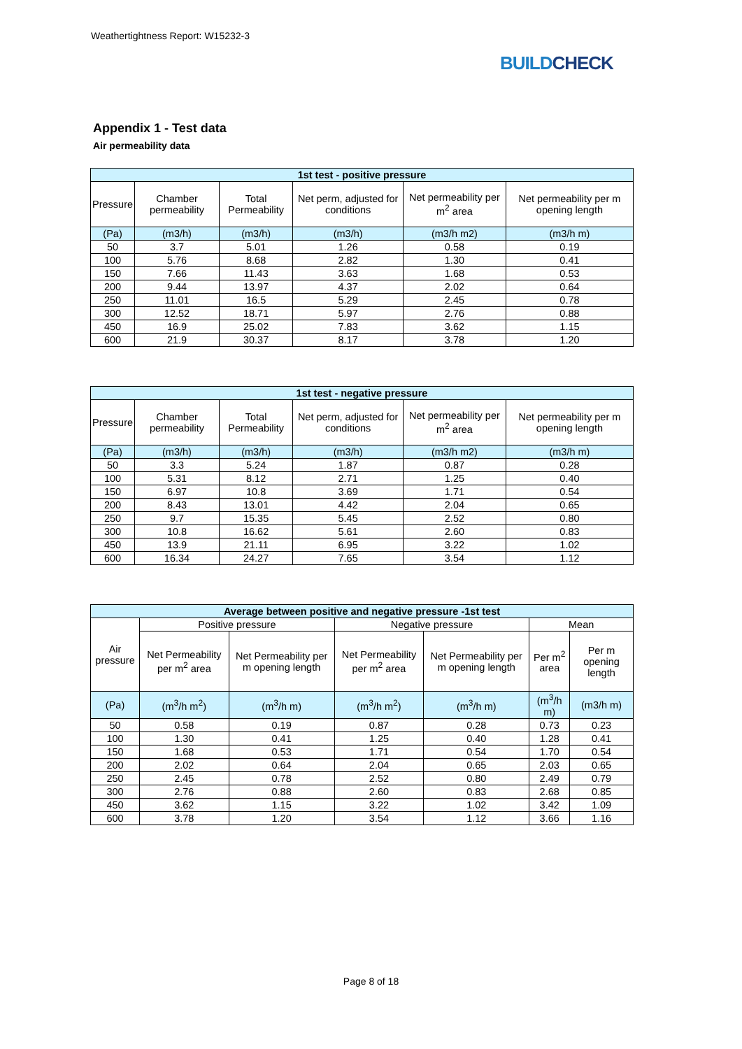Weathertightness Report: W15232-3
BUILDCHECK
Appendix 1 - Test data
Air permeability data
| 1st test - positive pressure | | | | | |
| --- | --- | --- | --- | --- | --- |
| Pressure | Chamber permeability | Total Permeability | Net perm, adjusted for conditions | Net permeability per m<sup>2</sup> area | Net permeability per m opening length |
| (Pa) | (m3/h) | (m3/h) | (m3/h) | (m3/h m2) | (m3/h m) |
| 50 | 3.7 | 5.01 | 1.26 | 0.58 | 0.19 |
| 100 | 5.76 | 8.68 | 2.82 | 1.30 | 0.41 |
| 150 | 7.66 | 11.43 | 3.63 | 1.68 | 0.53 |
| 200 | 9.44 | 13.97 | 4.37 | 2.02 | 0.64 |
| 250 | 11.01 | 16.5 | 5.29 | 2.45 | 0.78 |
| 300 | 12.52 | 18.71 | 5.97 | 2.76 | 0.88 |
| 450 | 16.9 | 25.02 | 7.83 | 3.62 | 1.15 |
| 600 | 21.9 | 30.37 | 8.17 | 3.78 | 1.20 |
| 1st test - negative pressure | | | | | |
| --- | --- | --- | --- | --- | --- |
| Pressure | Chamber permeability | Total Permeability | Net perm, adjusted for conditions | Net permeability per m<sup>2</sup> area | Net permeability per m opening length |
| (Pa) | (m3/h) | (m3/h) | (m3/h) | (m3/h m2) | (m3/h m) |
| 50 | 3.3 | 5.24 | 1.87 | 0.87 | 0.28 |
| 100 | 5.31 | 8.12 | 2.71 | 1.25 | 0.40 |
| 150 | 6.97 | 10.8 | 3.69 | 1.71 | 0.54 |
| 200 | 8.43 | 13.01 | 4.42 | 2.04 | 0.65 |
| 250 | 9.7 | 15.35 | 5.45 | 2.52 | 0.80 |
| 300 | 10.8 | 16.62 | 5.61 | 2.60 | 0.83 |
| 450 | 13.9 | 21.11 | 6.95 | 3.22 | 1.02 |
| 600 | 16.34 | 24.27 | 7.65 | 3.54 | 1.12 |
| Average between positive and negative pressure -1st test | | | | | | |
| --- | --- | --- | --- | --- | --- | --- |
| Air pressure | Positive pressure | | Negative pressure | | Mean | |
| | Net Permeability per m<sup>2</sup> area | Net Permeability per m opening length | Net Permeability per m<sup>2</sup> area | Net Permeability per m opening length | Per m<sup>2</sup> area | Per m opening length |
| (Pa) | (m<sup>3</sup>/h m<sup>2</sup>) | (m<sup>3</sup>/h m) | (m<sup>3</sup>/h m<sup>2</sup>) | (m<sup>3</sup>/h m) | (m<sup>3</sup>/h m) | (m3/h m) |
| 50 | 0.58 | 0.19 | 0.87 | 0.28 | 0.73 | 0.23 |
| 100 | 1.30 | 0.41 | 1.25 | 0.40 | 1.28 | 0.41 |
| 150 | 1.68 | 0.53 | 1.71 | 0.54 | 1.70 | 0.54 |
| 200 | 2.02 | 0.64 | 2.04 | 0.65 | 2.03 | 0.65 |
| 250 | 2.45 | 0.78 | 2.52 | 0.80 | 2.49 | 0.79 |
| 300 | 2.76 | 0.88 | 2.60 | 0.83 | 2.68 | 0.85 |
| 450 | 3.62 | 1.15 | 3.22 | 1.02 | 3.42 | 1.09 |
| 600 | 3.78 | 1.20 | 3.54 | 1.12 | 3.66 | 1.16 |
Page 8 of 18